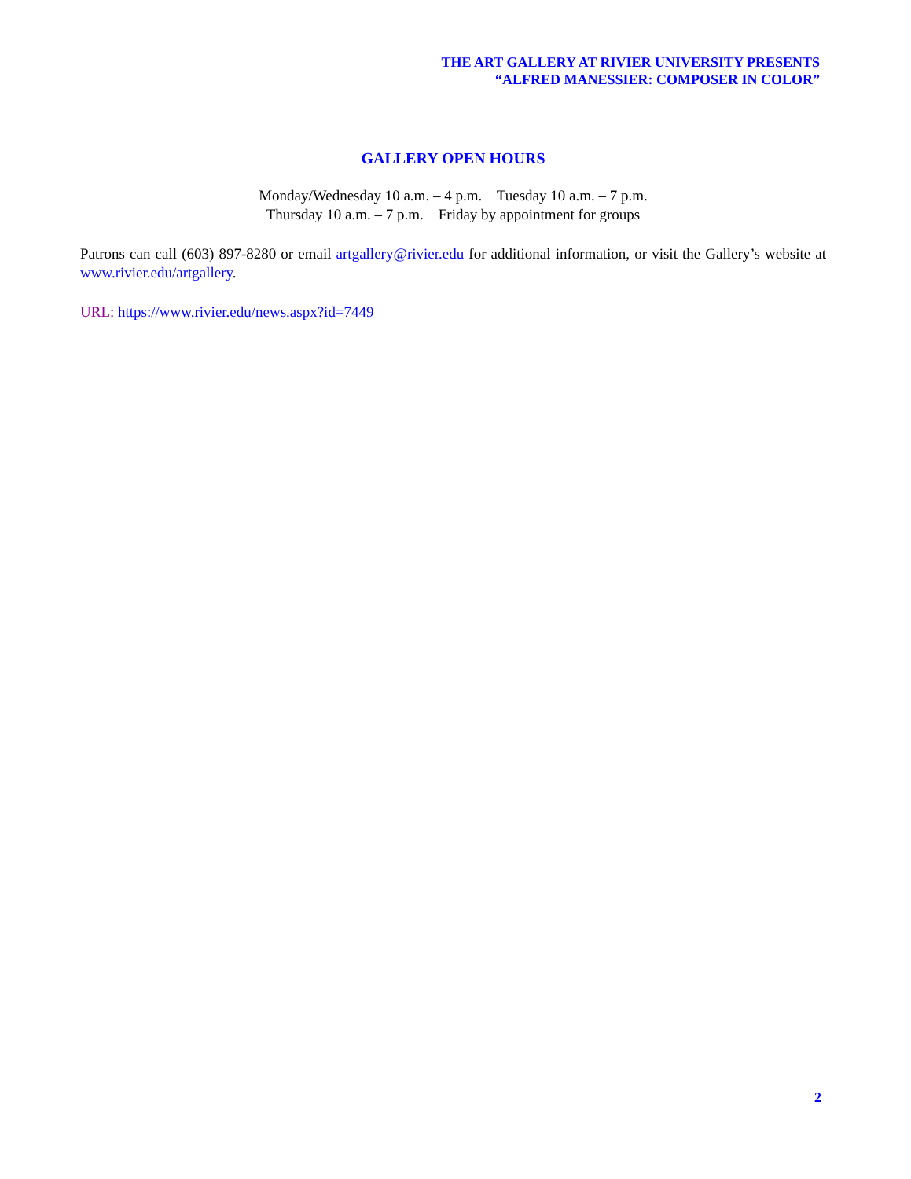THE ART GALLERY AT RIVIER UNIVERSITY PRESENTS
“ALFRED MANESSIER: COMPOSER IN COLOR”
GALLERY OPEN HOURS
Monday/Wednesday 10 a.m. – 4 p.m. Tuesday 10 a.m. – 7 p.m.
Thursday 10 a.m. – 7 p.m. Friday by appointment for groups
Patrons can call (603) 897-8280 or email artgallery@rivier.edu for additional information, or visit the Gallery’s website at www.rivier.edu/artgallery.
URL: https://www.rivier.edu/news.aspx?id=7449
2